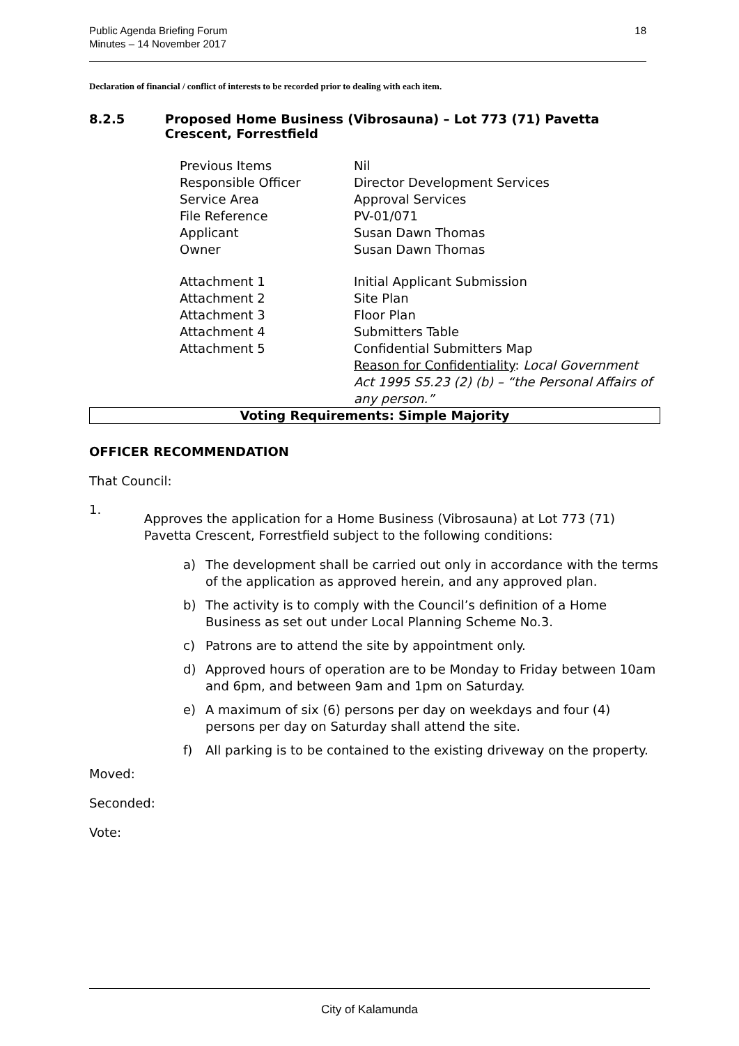Public Agenda Briefing Forum
Minutes – 14 November 2017
18
Declaration of financial / conflict of interests to be recorded prior to dealing with each item.
8.2.5 Proposed Home Business (Vibrosauna) – Lot 773 (71) Pavetta Crescent, Forrestfield
| Previous Items | Nil |
| Responsible Officer | Director Development Services |
| Service Area | Approval Services |
| File Reference | PV-01/071 |
| Applicant | Susan Dawn Thomas |
| Owner | Susan Dawn Thomas |
| Attachment 1 | Initial Applicant Submission |
| Attachment 2 | Site Plan |
| Attachment 3 | Floor Plan |
| Attachment 4 | Submitters Table |
| Attachment 5 | Confidential Submitters Map Reason for Confidentiality : Local Government Act 1995 S5.23 (2) (b) – “the Personal Affairs of any person.” |
Voting Requirements: Simple Majority
OFFICER RECOMMENDATION
That Council:
1.
Approves the application for a Home Business (Vibrosauna) at Lot 773 (71) Pavetta Crescent, Forrestfield subject to the following conditions:
a) The development shall be carried out only in accordance with the terms of the application as approved herein, and any approved plan.
b) The activity is to comply with the Council’s definition of a Home Business as set out under Local Planning Scheme No.3.
c) Patrons are to attend the site by appointment only.
d) Approved hours of operation are to be Monday to Friday between 10am and 6pm, and between 9am and 1pm on Saturday.
e) A maximum of six (6) persons per day on weekdays and four (4) persons per day on Saturday shall attend the site.
f) All parking is to be contained to the existing driveway on the property.
Moved:
Seconded:
Vote:
City of Kalamunda